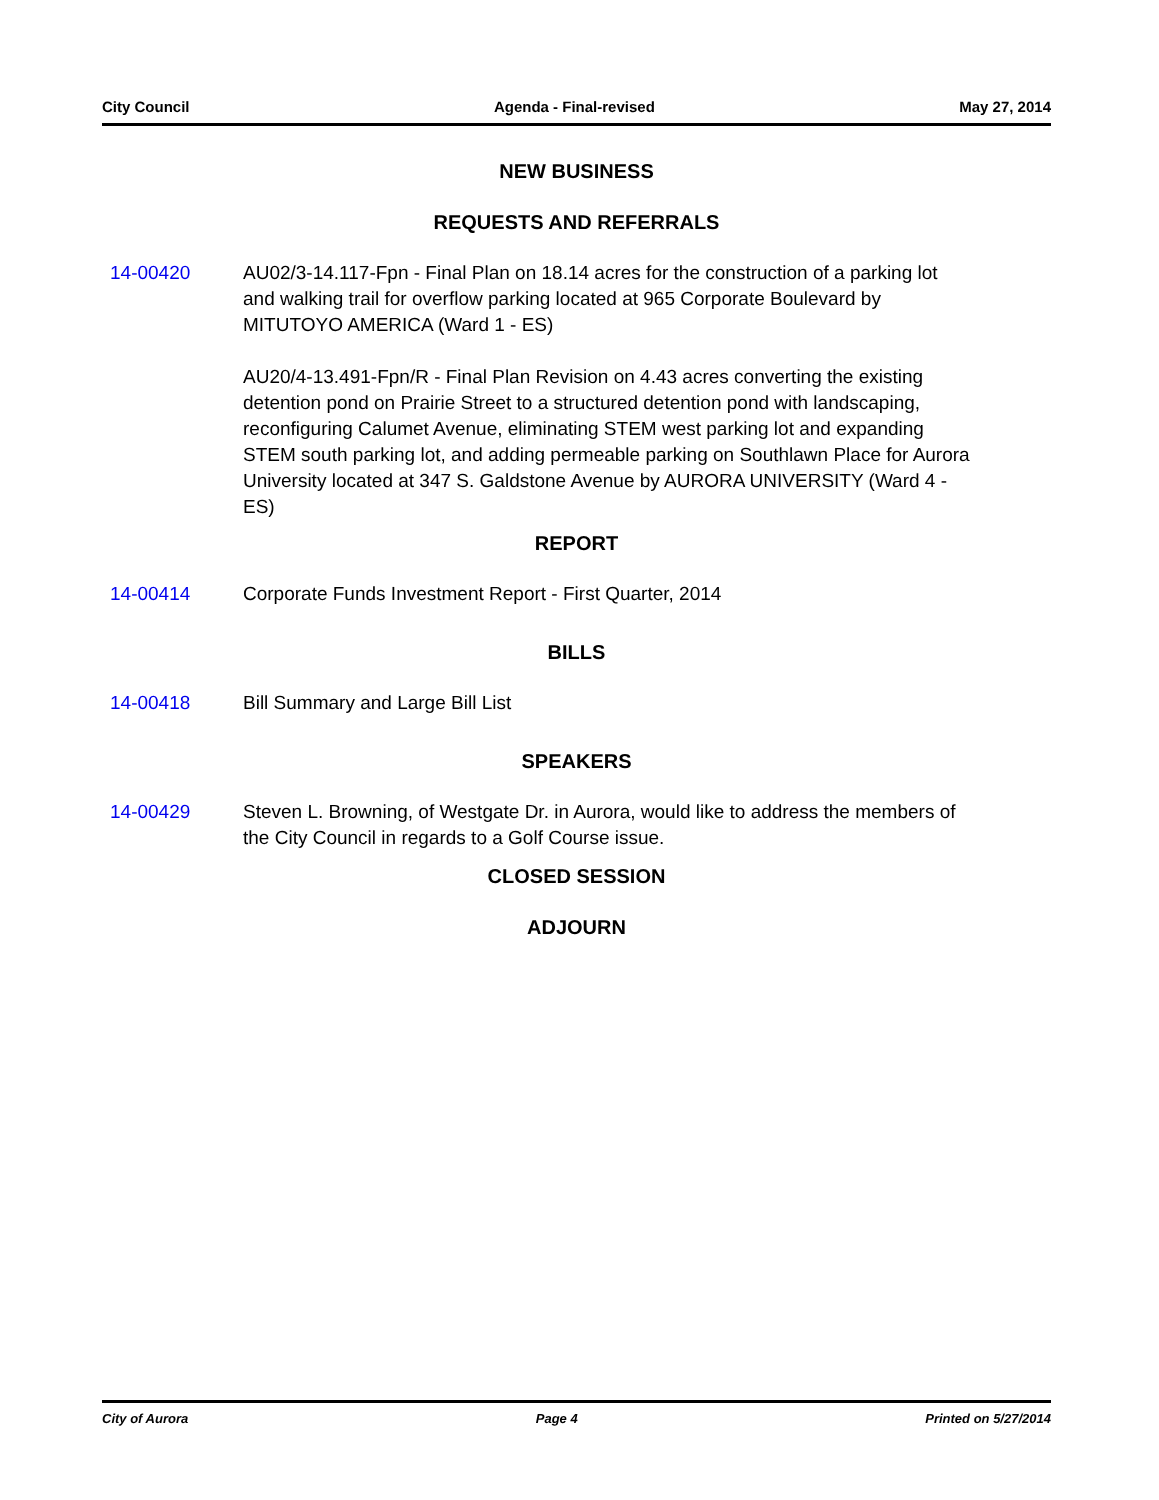City Council Agenda - Final-revised May 27, 2014
NEW BUSINESS
REQUESTS AND REFERRALS
14-00420 AU02/3-14.117-Fpn - Final Plan on 18.14 acres for the construction of a parking lot and walking trail for overflow parking located at 965 Corporate Boulevard by MITUTOYO AMERICA (Ward 1 - ES)
AU20/4-13.491-Fpn/R - Final Plan Revision on 4.43 acres converting the existing detention pond on Prairie Street to a structured detention pond with landscaping, reconfiguring Calumet Avenue, eliminating STEM west parking lot and expanding STEM south parking lot, and adding permeable parking on Southlawn Place for Aurora University located at 347 S. Galdstone Avenue by AURORA UNIVERSITY (Ward 4 - ES)
REPORT
14-00414 Corporate Funds Investment Report - First Quarter, 2014
BILLS
14-00418 Bill Summary and Large Bill List
SPEAKERS
14-00429 Steven L. Browning, of Westgate Dr. in Aurora, would like to address the members of the City Council in regards to a Golf Course issue.
CLOSED SESSION
ADJOURN
City of Aurora Page 4 Printed on 5/27/2014